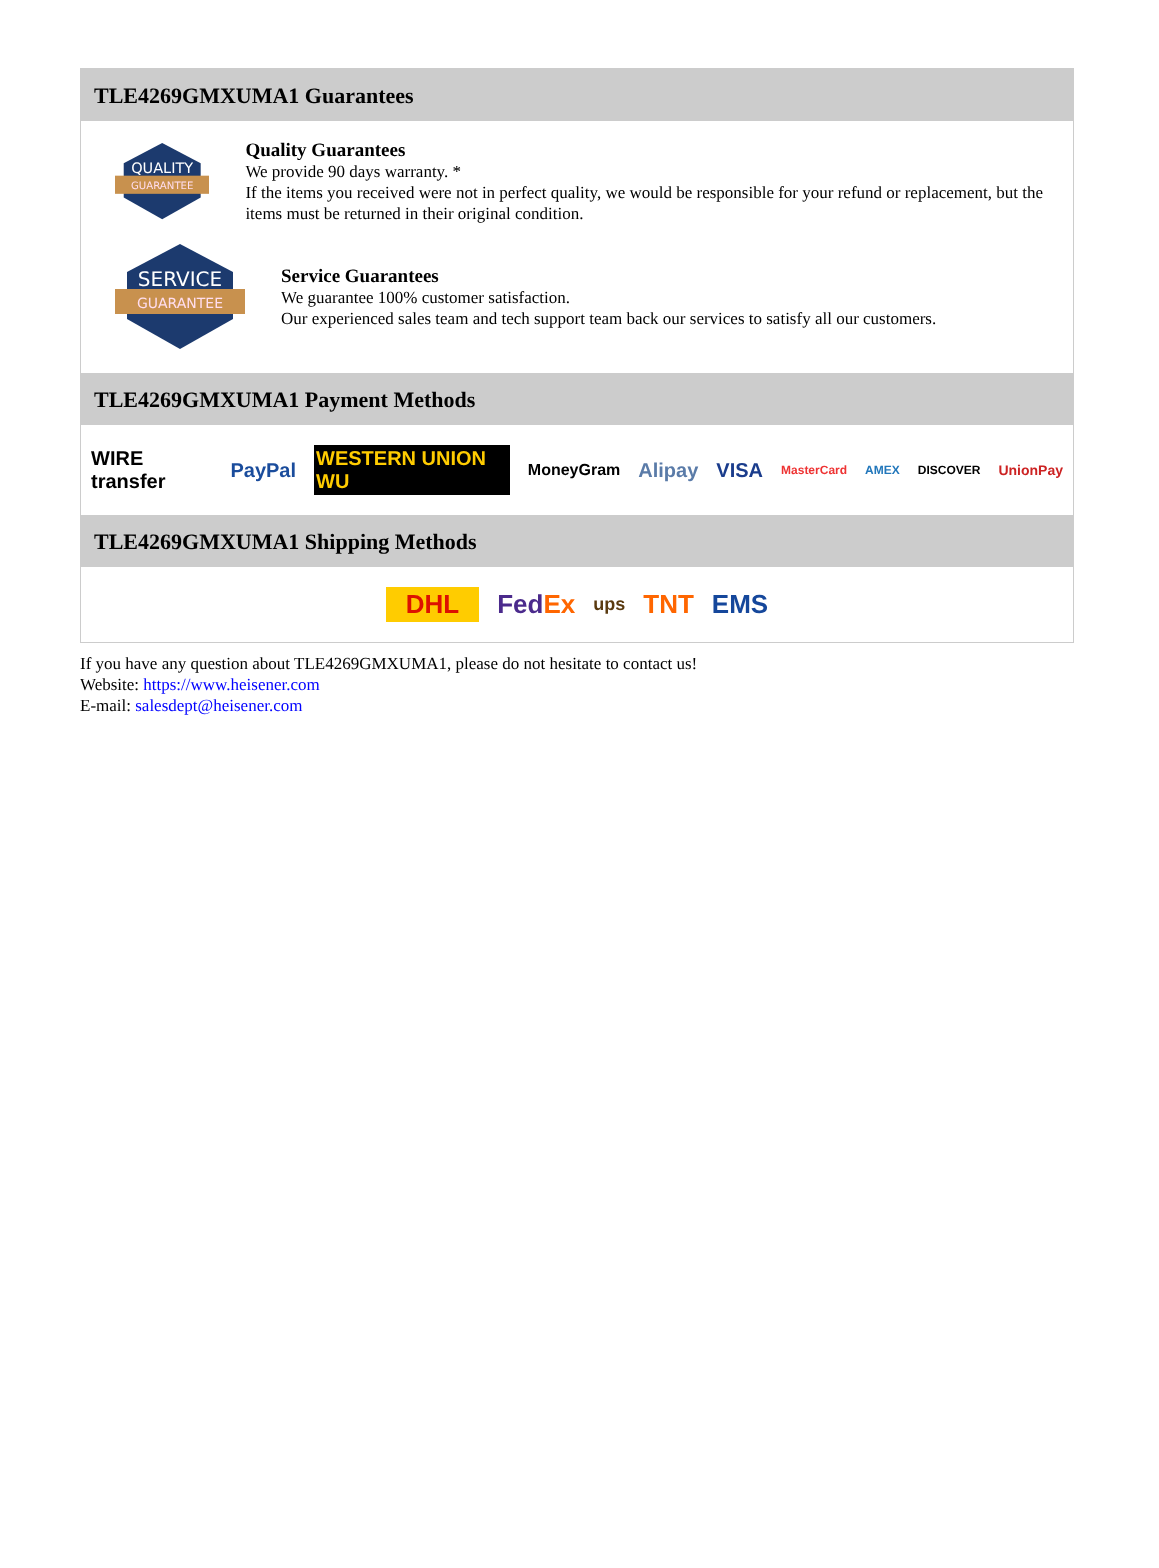TLE4269GMXUMA1 Guarantees
QUALITY
GUARANTEE
Quality Guarantees
We provide 90 days warranty. *
If the items you received were not in perfect quality, we would be responsible for your refund or replacement, but the items must be returned in their original condition.
SERVICE
GUARANTEE
Service Guarantees
We guarantee 100% customer satisfaction.
Our experienced sales team and tech support team back our services to satisfy all our customers.
TLE4269GMXUMA1 Payment Methods
WIRE transfer PayPal WESTERN UNION WU MoneyGram Alipay VISA MasterCard AMEX DISCOVER UnionPay
TLE4269GMXUMA1 Shipping Methods
DHL FedEx ups TNT EMS
If you have any question about TLE4269GMXUMA1, please do not hesitate to contact us!
Website: https://www.heisener.com
E-mail: salesdept@heisener.com